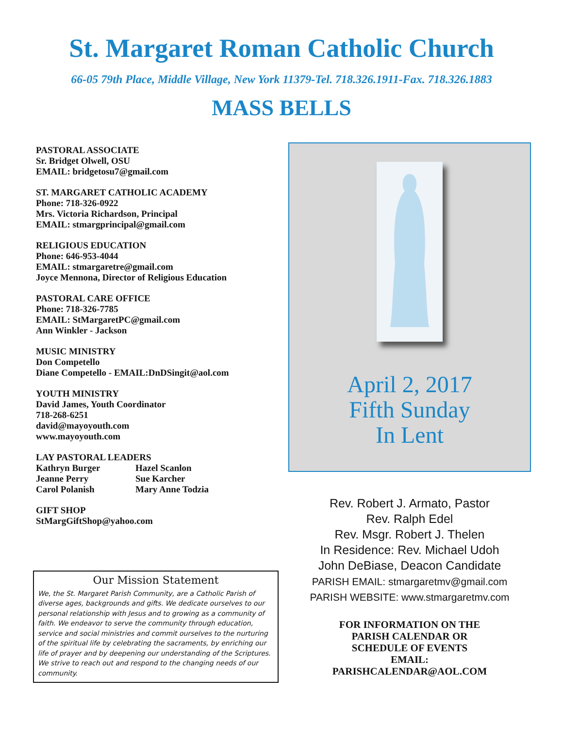St. Margaret Roman Catholic Church
66-05 79th Place, Middle Village, New York 11379-Tel. 718.326.1911-Fax. 718.326.1883
MASS BELLS
PASTORAL ASSOCIATE
Sr. Bridget Olwell, OSU
EMAIL: bridgetosu7@gmail.com
ST. MARGARET CATHOLIC ACADEMY
Phone: 718-326-0922
Mrs. Victoria Richardson, Principal
EMAIL: stmargprincipal@gmail.com
RELIGIOUS EDUCATION
Phone: 646-953-4044
EMAIL: stmargaretre@gmail.com
Joyce Mennona, Director of Religious Education
PASTORAL CARE OFFICE
Phone: 718-326-7785
EMAIL: StMargaretPC@gmail.com
Ann Winkler - Jackson
MUSIC MINISTRY
Don Competello
Diane Competello - EMAIL:DnDSingit@aol.com
YOUTH MINISTRY
David James, Youth Coordinator
718-268-6251
david@mayoyouth.com
www.mayoyouth.com
LAY PASTORAL LEADERS
Kathryn Burger Hazel Scanlon
Jeanne Perry Sue Karcher
Carol Polanish Mary Anne Todzia
GIFT SHOP
StMargGiftShop@yahoo.com
Our Mission Statement
We, the St. Margaret Parish Community, are a Catholic Parish of diverse ages, backgrounds and gifts. We dedicate ourselves to our personal relationship with Jesus and to growing as a community of faith. We endeavor to serve the community through education, service and social ministries and commit ourselves to the nurturing of the spiritual life by celebrating the sacraments, by enriching our life of prayer and by deepening our understanding of the Scriptures. We strive to reach out and respond to the changing needs of our community.
April 2, 2017
Fifth Sunday
In Lent
Rev. Robert J. Armato, Pastor
Rev. Ralph Edel
Rev. Msgr. Robert J. Thelen
In Residence: Rev. Michael Udoh
John DeBiase, Deacon Candidate
PARISH EMAIL: stmargaretmv@gmail.com
PARISH WEBSITE: www.stmargaretmv.com
FOR INFORMATION ON THE
PARISH CALENDAR OR
SCHEDULE OF EVENTS
EMAIL:
PARISHCALENDAR@AOL.COM